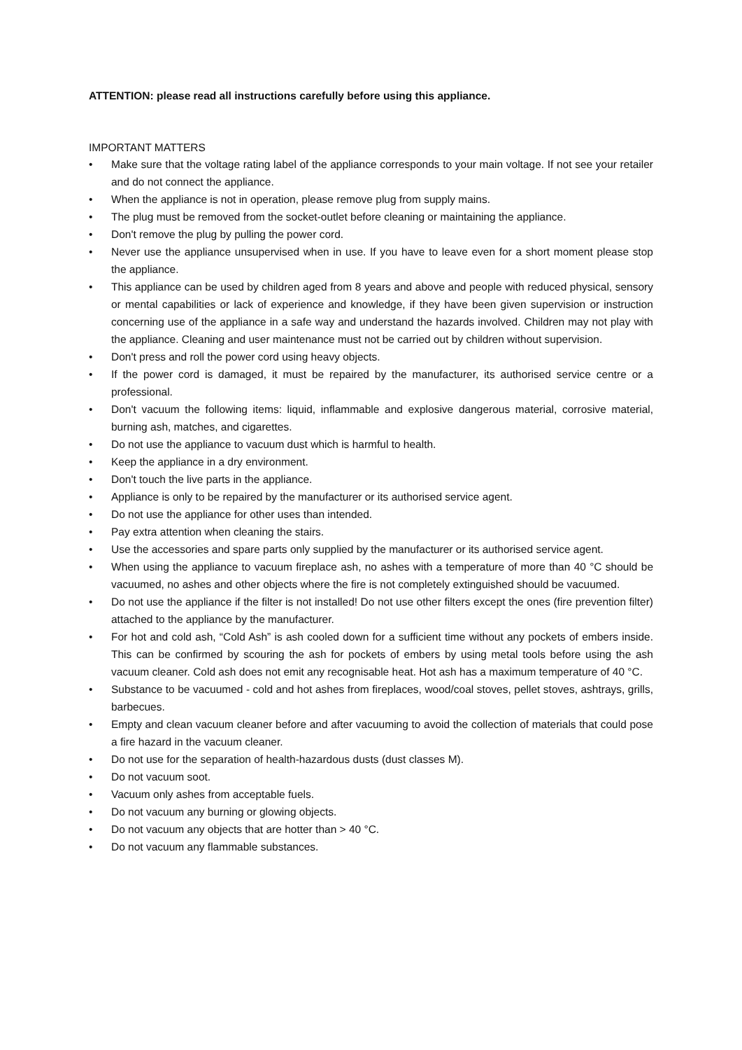ATTENTION: please read all instructions carefully before using this appliance.
IMPORTANT MATTERS
• Make sure that the voltage rating label of the appliance corresponds to your main voltage. If not see your retailer and do not connect the appliance.
• When the appliance is not in operation, please remove plug from supply mains.
• The plug must be removed from the socket-outlet before cleaning or maintaining the appliance.
• Don't remove the plug by pulling the power cord.
• Never use the appliance unsupervised when in use. If you have to leave even for a short moment please stop the appliance.
• This appliance can be used by children aged from 8 years and above and people with reduced physical, sensory or mental capabilities or lack of experience and knowledge, if they have been given supervision or instruction concerning use of the appliance in a safe way and understand the hazards involved. Children may not play with the appliance. Cleaning and user maintenance must not be carried out by children without supervision.
• Don't press and roll the power cord using heavy objects.
• If the power cord is damaged, it must be repaired by the manufacturer, its authorised service centre or a professional.
• Don't vacuum the following items: liquid, inflammable and explosive dangerous material, corrosive material, burning ash, matches, and cigarettes.
• Do not use the appliance to vacuum dust which is harmful to health.
• Keep the appliance in a dry environment.
• Don't touch the live parts in the appliance.
• Appliance is only to be repaired by the manufacturer or its authorised service agent.
• Do not use the appliance for other uses than intended.
• Pay extra attention when cleaning the stairs.
• Use the accessories and spare parts only supplied by the manufacturer or its authorised service agent.
• When using the appliance to vacuum fireplace ash, no ashes with a temperature of more than 40 °C should be vacuumed, no ashes and other objects where the fire is not completely extinguished should be vacuumed.
• Do not use the appliance if the filter is not installed! Do not use other filters except the ones (fire prevention filter) attached to the appliance by the manufacturer.
• For hot and cold ash, “Cold Ash” is ash cooled down for a sufficient time without any pockets of embers inside. This can be confirmed by scouring the ash for pockets of embers by using metal tools before using the ash vacuum cleaner. Cold ash does not emit any recognisable heat. Hot ash has a maximum temperature of 40 °C.
• Substance to be vacuumed - cold and hot ashes from fireplaces, wood/coal stoves, pellet stoves, ashtrays, grills, barbecues.
• Empty and clean vacuum cleaner before and after vacuuming to avoid the collection of materials that could pose a fire hazard in the vacuum cleaner.
• Do not use for the separation of health-hazardous dusts (dust classes M).
• Do not vacuum soot.
• Vacuum only ashes from acceptable fuels.
• Do not vacuum any burning or glowing objects.
• Do not vacuum any objects that are hotter than > 40 °C.
• Do not vacuum any flammable substances.